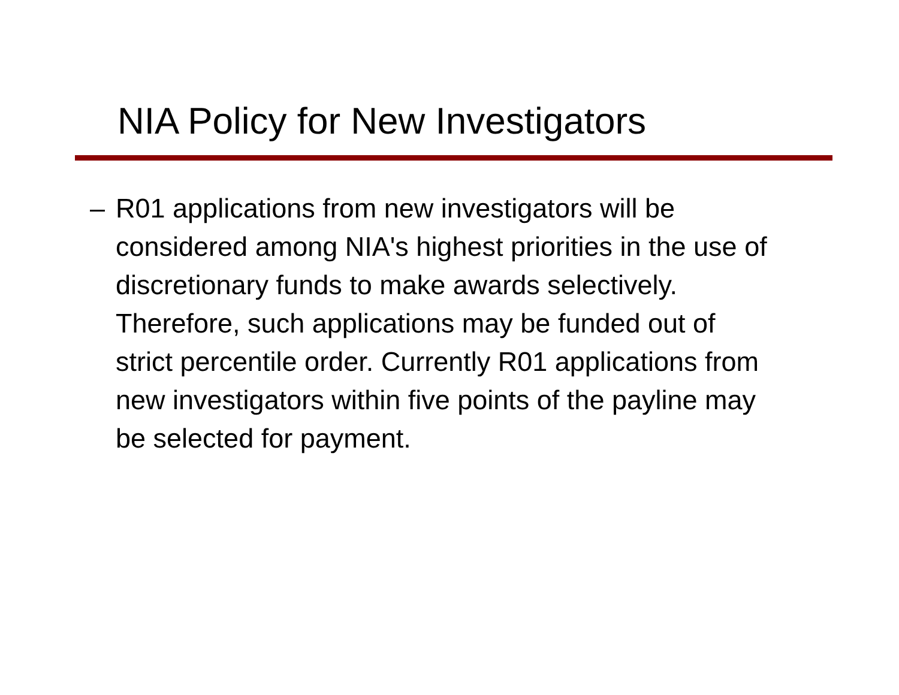NIA Policy for New Investigators
– R01 applications from new investigators will be considered among NIA's highest priorities in the use of discretionary funds to make awards selectively. Therefore, such applications may be funded out of strict percentile order. Currently R01 applications from new investigators within five points of the payline may be selected for payment.